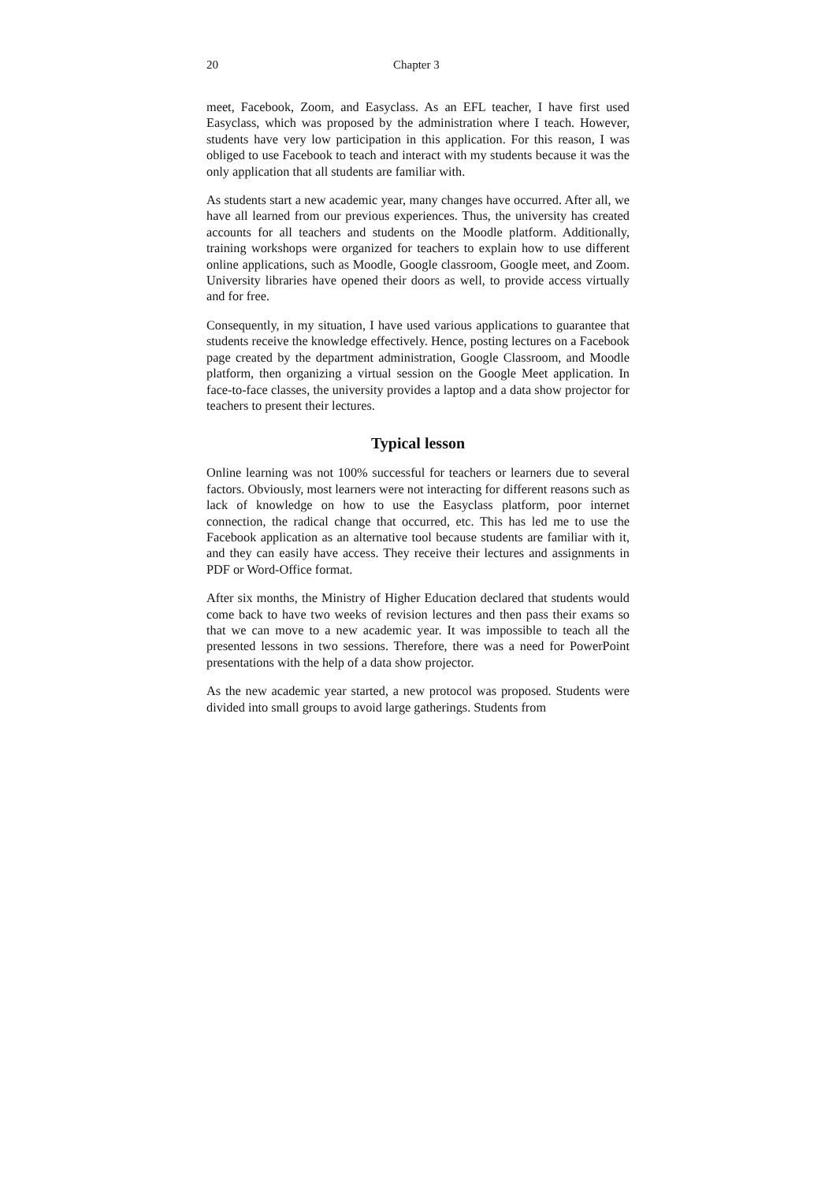20 Chapter 3
meet, Facebook, Zoom, and Easyclass. As an EFL teacher, I have first used Easyclass, which was proposed by the administration where I teach. However, students have very low participation in this application. For this reason, I was obliged to use Facebook to teach and interact with my students because it was the only application that all students are familiar with.
As students start a new academic year, many changes have occurred. After all, we have all learned from our previous experiences. Thus, the university has created accounts for all teachers and students on the Moodle platform. Additionally, training workshops were organized for teachers to explain how to use different online applications, such as Moodle, Google classroom, Google meet, and Zoom. University libraries have opened their doors as well, to provide access virtually and for free.
Consequently, in my situation, I have used various applications to guarantee that students receive the knowledge effectively. Hence, posting lectures on a Facebook page created by the department administration, Google Classroom, and Moodle platform, then organizing a virtual session on the Google Meet application. In face-to-face classes, the university provides a laptop and a data show projector for teachers to present their lectures.
Typical lesson
Online learning was not 100% successful for teachers or learners due to several factors. Obviously, most learners were not interacting for different reasons such as lack of knowledge on how to use the Easyclass platform, poor internet connection, the radical change that occurred, etc. This has led me to use the Facebook application as an alternative tool because students are familiar with it, and they can easily have access. They receive their lectures and assignments in PDF or Word-Office format.
After six months, the Ministry of Higher Education declared that students would come back to have two weeks of revision lectures and then pass their exams so that we can move to a new academic year. It was impossible to teach all the presented lessons in two sessions. Therefore, there was a need for PowerPoint presentations with the help of a data show projector.
As the new academic year started, a new protocol was proposed. Students were divided into small groups to avoid large gatherings. Students from